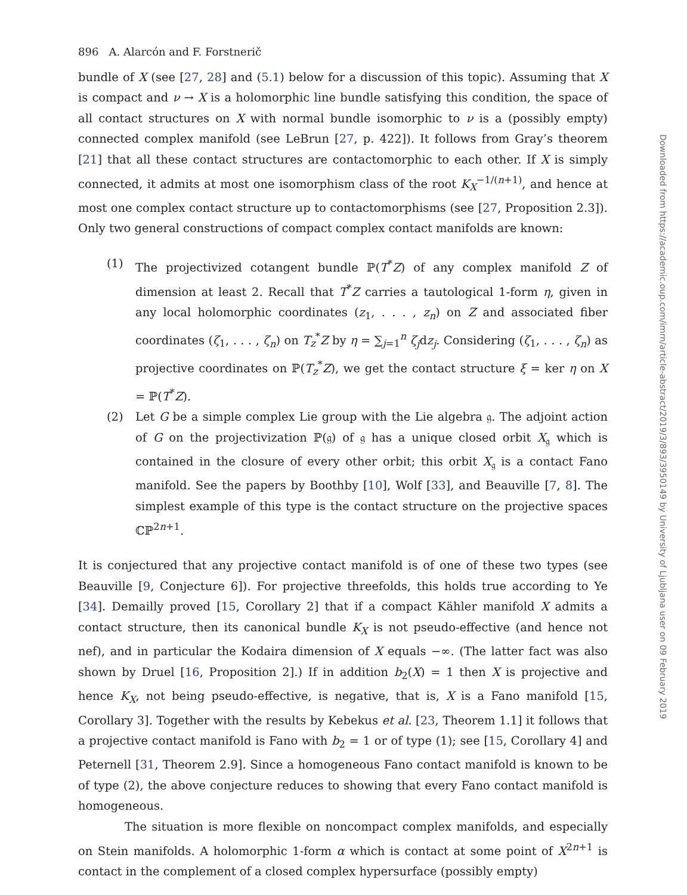896 A. Alarcón and F. Forstnerič
bundle of X (see [27, 28] and (5.1) below for a discussion of this topic). Assuming that X is compact and ν → X is a holomorphic line bundle satisfying this condition, the space of all contact structures on X with normal bundle isomorphic to ν is a (possibly empty) connected complex manifold (see LeBrun [27, p. 422]). It follows from Gray’s theorem [21] that all these contact structures are contactomorphic to each other. If X is simply connected, it admits at most one isomorphism class of the root K<sub>X</sub><sup>−1/(n+1)</sup>, and hence at most one complex contact structure up to contactomorphisms (see [27, Proposition 2.3]). Only two general constructions of compact complex contact manifolds are known:
(1) The projectivized cotangent bundle ℙ(T<sup>*</sup>Z) of any complex manifold Z of dimension at least 2. Recall that T<sup>*</sup>Z carries a tautological 1-form η, given in any local holomorphic coordinates (z<sub>1</sub>, . . . , z<sub>n</sub>) on Z and associated fiber coordinates (ζ<sub>1</sub>, . . . , ζ<sub>n</sub>) on T<sub>z</sub><sup>*</sup>Z by η = ∑<sub>j=1</sub><sup>n</sup> ζ<sub>j</sub>dz<sub>j</sub>. Considering (ζ<sub>1</sub>, . . . , ζ<sub>n</sub>) as projective coordinates on ℙ(T<sub>z</sub><sup>*</sup>Z), we get the contact structure ξ = ker η on X = ℙ(T<sup>*</sup>Z).
(2) Let G be a simple complex Lie group with the Lie algebra 𝔤. The adjoint action of G on the projectivization ℙ(𝔤) of 𝔤 has a unique closed orbit X<sub>𝔤</sub> which is contained in the closure of every other orbit; this orbit X<sub>𝔤</sub> is a contact Fano manifold. See the papers by Boothby [10], Wolf [33], and Beauville [7, 8]. The simplest example of this type is the contact structure on the projective spaces ℂℙ<sup>2n+1</sup>.
It is conjectured that any projective contact manifold is of one of these two types (see Beauville [9, Conjecture 6]). For projective threefolds, this holds true according to Ye [34]. Demailly proved [15, Corollary 2] that if a compact Kähler manifold X admits a contact structure, then its canonical bundle K<sub>X</sub> is not pseudo-effective (and hence not nef), and in particular the Kodaira dimension of X equals −∞. (The latter fact was also shown by Druel [16, Proposition 2].) If in addition b<sub>2</sub>(X) = 1 then X is projective and hence K<sub>X</sub>, not being pseudo-effective, is negative, that is, X is a Fano manifold [15, Corollary 3]. Together with the results by Kebekus et al. [23, Theorem 1.1] it follows that a projective contact manifold is Fano with b<sub>2</sub> = 1 or of type (1); see [15, Corollary 4] and Peternell [31, Theorem 2.9]. Since a homogeneous Fano contact manifold is known to be of type (2), the above conjecture reduces to showing that every Fano contact manifold is homogeneous.
The situation is more flexible on noncompact complex manifolds, and especially on Stein manifolds. A holomorphic 1-form α which is contact at some point of X<sup>2n+1</sup> is contact in the complement of a closed complex hypersurface (possibly empty)
Downloaded from https://academic.oup.com/imrn/article-abstract/2019/3/893/3950149 by University of Ljubljana user on 09 February 2019